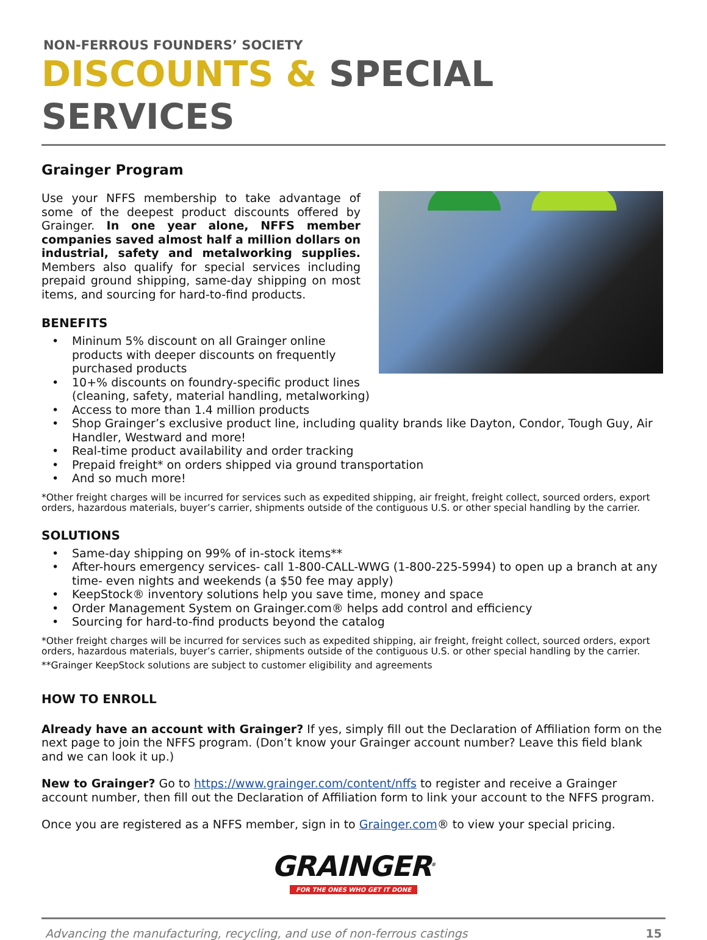NON-FERROUS FOUNDERS’ SOCIETY
DISCOUNTS & SPECIAL SERVICES
Grainger Program
Use your NFFS membership to take advantage of some of the deepest product discounts offered by Grainger. In one year alone, NFFS member companies saved almost half a million dollars on industrial, safety and metalworking supplies. Members also qualify for special services including prepaid ground shipping, same-day shipping on most items, and sourcing for hard-to-find products.
BENEFITS
• Mininum 5% discount on all Grainger online products with deeper discounts on frequently purchased products
• 10+% discounts on foundry-specific product lines (cleaning, safety, material handling, metalworking)
• Access to more than 1.4 million products
• Shop Grainger’s exclusive product line, including quality brands like Dayton, Condor, Tough Guy, Air Handler, Westward and more!
• Real-time product availability and order tracking
• Prepaid freight* on orders shipped via ground transportation
• And so much more!
*Other freight charges will be incurred for services such as expedited shipping, air freight, freight collect, sourced orders, export orders, hazardous materials, buyer’s carrier, shipments outside of the contiguous U.S. or other special handling by the carrier.
SOLUTIONS
• Same-day shipping on 99% of in-stock items**
• After-hours emergency services- call 1-800-CALL-WWG (1-800-225-5994) to open up a branch at any time- even nights and weekends (a $50 fee may apply)
• KeepStock® inventory solutions help you save time, money and space
• Order Management System on Grainger.com® helps add control and efficiency
• Sourcing for hard-to-find products beyond the catalog
*Other freight charges will be incurred for services such as expedited shipping, air freight, freight collect, sourced orders, export orders, hazardous materials, buyer’s carrier, shipments outside of the contiguous U.S. or other special handling by the carrier.
**Grainger KeepStock solutions are subject to customer eligibility and agreements
HOW TO ENROLL
Already have an account with Grainger? If yes, simply fill out the Declaration of Affiliation form on the next page to join the NFFS program. (Don’t know your Grainger account number? Leave this field blank and we can look it up.)
New to Grainger? Go to https://www.grainger.com/content/nffs to register and receive a Grainger account number, then fill out the Declaration of Affiliation form to link your account to the NFFS program.
Once you are registered as a NFFS member, sign in to Grainger.com® to view your special pricing.
GRAINGER<sup>®</sup>
FOR THE ONES WHO GET IT DONE
Advancing the manufacturing, recycling, and use of non-ferrous castings 15